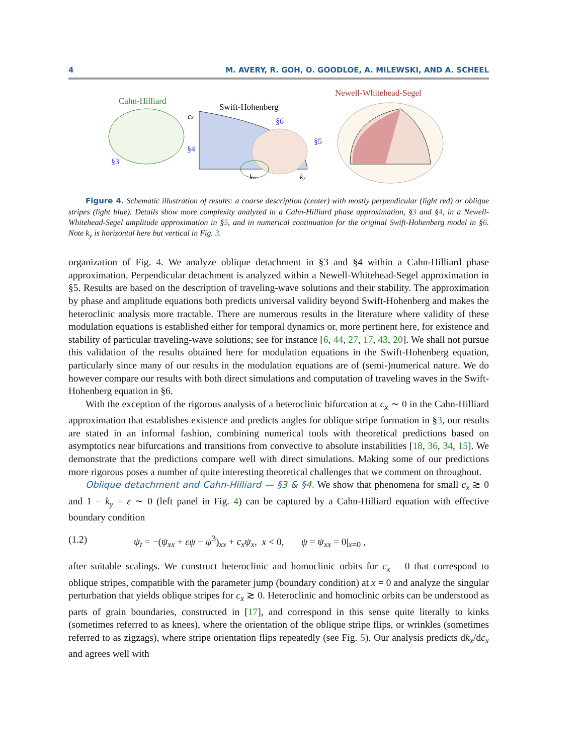4 M. AVERY, R. GOH, O. GOODLOE, A. MILEWSKI, AND A. SCHEEL
Cahn-Hilliard
§3
Swift-Hohenberg
cx
§6
§4
kzz
ky
§5
Newell-Whitehead-Segel
Figure 4. Schematic illustration of results: a coarse description (center) with mostly perpendicular (light red) or oblique stripes (light blue). Details show more complexity analyzed in a Cahn-Hilliard phase approximation, §3 and §4, in a Newell-Whitehead-Segel amplitude approximation in §5, and in numerical continuation for the original Swift-Hohenberg model in §6. Note k<sub>y</sub> is horizontal here but vertical in Fig. 3.
organization of Fig. 4. We analyze oblique detachment in §3 and §4 within a Cahn-Hilliard phase approximation. Perpendicular detachment is analyzed within a Newell-Whitehead-Segel approximation in §5. Results are based on the description of traveling-wave solutions and their stability. The approximation by phase and amplitude equations both predicts universal validity beyond Swift-Hohenberg and makes the heteroclinic analysis more tractable. There are numerous results in the literature where validity of these modulation equations is established either for temporal dynamics or, more pertinent here, for existence and stability of particular traveling-wave solutions; see for instance [6, 44, 27, 17, 43, 20]. We shall not pursue this validation of the results obtained here for modulation equations in the Swift-Hohenberg equation, particularly since many of our results in the modulation equations are of (semi-)numerical nature. We do however compare our results with both direct simulations and computation of traveling waves in the Swift-Hohenberg equation in §6.
With the exception of the rigorous analysis of a heteroclinic bifurcation at c<sub>x</sub> ∼ 0 in the Cahn-Hilliard approximation that establishes existence and predicts angles for oblique stripe formation in §3, our results are stated in an informal fashion, combining numerical tools with theoretical predictions based on asymptotics near bifurcations and transitions from convective to absolute instabilities [18, 36, 34, 15]. We demonstrate that the predictions compare well with direct simulations. Making some of our predictions more rigorous poses a number of quite interesting theoretical challenges that we comment on throughout.
Oblique detachment and Cahn-Hilliard — §3 & §4. We show that phenomena for small c<sub>x</sub> ≳ 0 and 1 − k<sub>y</sub> = ε ∼ 0 (left panel in Fig. 4) can be captured by a Cahn-Hilliard equation with effective boundary condition
(1.2) ψ<sub>t</sub> = −(ψ<sub>xx</sub> + εψ − ψ<sup>3</sup>)<sub>xx</sub> + c<sub>x</sub>ψ<sub>x</sub>, x < 0, ψ = ψ<sub>xx</sub> = 0|<sub>x=0</sub> ,
after suitable scalings. We construct heteroclinic and homoclinic orbits for c<sub>x</sub> = 0 that correspond to oblique stripes, compatible with the parameter jump (boundary condition) at x = 0 and analyze the singular perturbation that yields oblique stripes for c<sub>x</sub> ≳ 0. Heteroclinic and homoclinic orbits can be understood as parts of grain boundaries, constructed in [17], and correspond in this sense quite literally to kinks (sometimes referred to as knees), where the orientation of the oblique stripe flips, or wrinkles (sometimes referred to as zigzags), where stripe orientation flips repeatedly (see Fig. 5). Our analysis predicts dk<sub>x</sub>/dc<sub>x</sub> and agrees well with